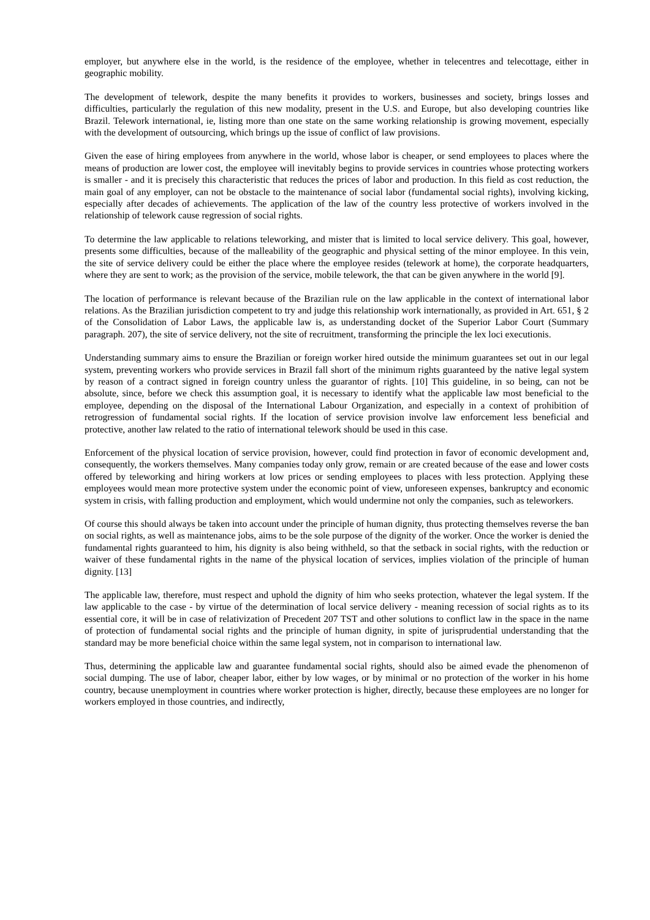employer, but anywhere else in the world, is the residence of the employee, whether in telecentres and telecottage, either in geographic mobility.
The development of telework, despite the many benefits it provides to workers, businesses and society, brings losses and difficulties, particularly the regulation of this new modality, present in the U.S. and Europe, but also developing countries like Brazil. Telework international, ie, listing more than one state on the same working relationship is growing movement, especially with the development of outsourcing, which brings up the issue of conflict of law provisions.
Given the ease of hiring employees from anywhere in the world, whose labor is cheaper, or send employees to places where the means of production are lower cost, the employee will inevitably begins to provide services in countries whose protecting workers is smaller - and it is precisely this characteristic that reduces the prices of labor and production. In this field as cost reduction, the main goal of any employer, can not be obstacle to the maintenance of social labor (fundamental social rights), involving kicking, especially after decades of achievements. The application of the law of the country less protective of workers involved in the relationship of telework cause regression of social rights.
To determine the law applicable to relations teleworking, and mister that is limited to local service delivery. This goal, however, presents some difficulties, because of the malleability of the geographic and physical setting of the minor employee. In this vein, the site of service delivery could be either the place where the employee resides (telework at home), the corporate headquarters, where they are sent to work; as the provision of the service, mobile telework, the that can be given anywhere in the world [9].
The location of performance is relevant because of the Brazilian rule on the law applicable in the context of international labor relations. As the Brazilian jurisdiction competent to try and judge this relationship work internationally, as provided in Art. 651, § 2 of the Consolidation of Labor Laws, the applicable law is, as understanding docket of the Superior Labor Court (Summary paragraph. 207), the site of service delivery, not the site of recruitment, transforming the principle the lex loci executionis.
Understanding summary aims to ensure the Brazilian or foreign worker hired outside the minimum guarantees set out in our legal system, preventing workers who provide services in Brazil fall short of the minimum rights guaranteed by the native legal system by reason of a contract signed in foreign country unless the guarantor of rights. [10] This guideline, in so being, can not be absolute, since, before we check this assumption goal, it is necessary to identify what the applicable law most beneficial to the employee, depending on the disposal of the International Labour Organization, and especially in a context of prohibition of retrogression of fundamental social rights. If the location of service provision involve law enforcement less beneficial and protective, another law related to the ratio of international telework should be used in this case.
Enforcement of the physical location of service provision, however, could find protection in favor of economic development and, consequently, the workers themselves. Many companies today only grow, remain or are created because of the ease and lower costs offered by teleworking and hiring workers at low prices or sending employees to places with less protection. Applying these employees would mean more protective system under the economic point of view, unforeseen expenses, bankruptcy and economic system in crisis, with falling production and employment, which would undermine not only the companies, such as teleworkers.
Of course this should always be taken into account under the principle of human dignity, thus protecting themselves reverse the ban on social rights, as well as maintenance jobs, aims to be the sole purpose of the dignity of the worker. Once the worker is denied the fundamental rights guaranteed to him, his dignity is also being withheld, so that the setback in social rights, with the reduction or waiver of these fundamental rights in the name of the physical location of services, implies violation of the principle of human dignity. [13]
The applicable law, therefore, must respect and uphold the dignity of him who seeks protection, whatever the legal system. If the law applicable to the case - by virtue of the determination of local service delivery - meaning recession of social rights as to its essential core, it will be in case of relativization of Precedent 207 TST and other solutions to conflict law in the space in the name of protection of fundamental social rights and the principle of human dignity, in spite of jurisprudential understanding that the standard may be more beneficial choice within the same legal system, not in comparison to international law.
Thus, determining the applicable law and guarantee fundamental social rights, should also be aimed evade the phenomenon of social dumping. The use of labor, cheaper labor, either by low wages, or by minimal or no protection of the worker in his home country, because unemployment in countries where worker protection is higher, directly, because these employees are no longer for workers employed in those countries, and indirectly,